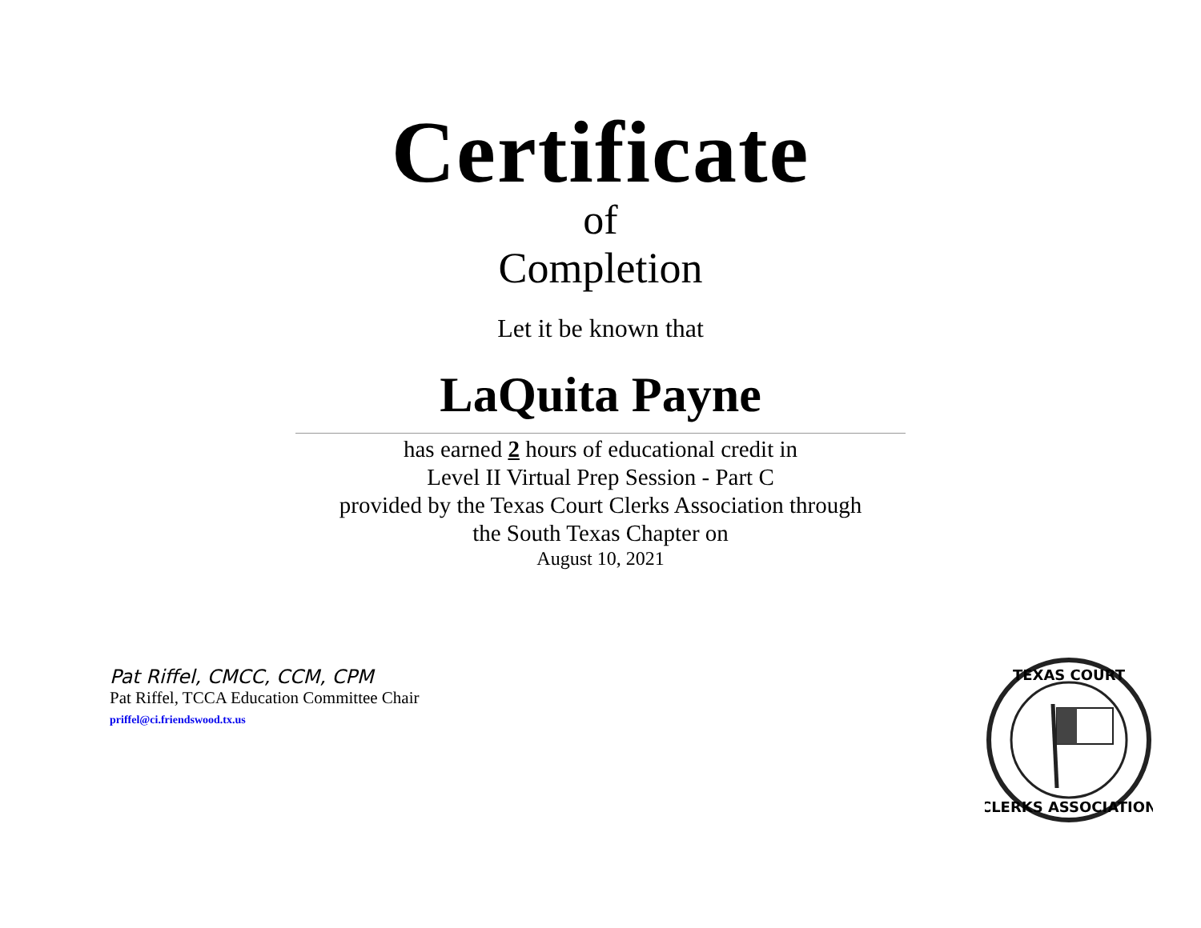Certificate
of
Completion
Let it be known that
LaQuita Payne
has earned 2 hours of educational credit in
Level II Virtual Prep Session - Part C
provided by the Texas Court Clerks Association through
the South Texas Chapter on
August 10, 2021
Pat Riffel, CMCC, CCM, CPM
Pat Riffel, TCCA Education Committee Chair
priffel@ci.friendswood.tx.us
TEXAS COURT
CLERKS ASSOCIATION